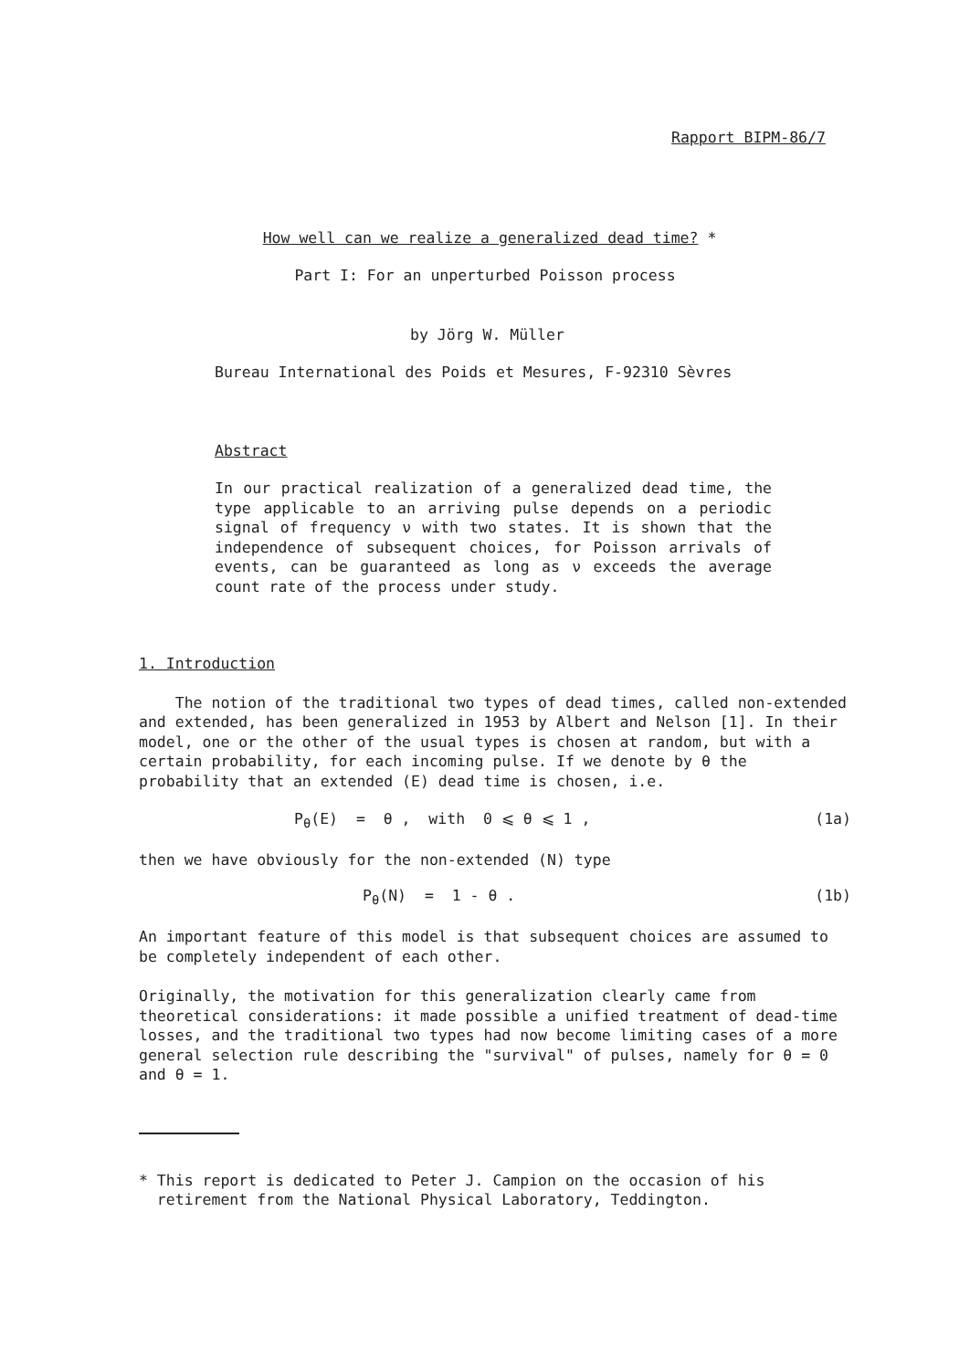Rapport BIPM-86/7
How well can we realize a generalized dead time? *
Part I: For an unperturbed Poisson process
by Jörg W. Müller
Bureau International des Poids et Mesures, F-92310 Sèvres
Abstract
In our practical realization of a generalized dead time, the type applicable to an arriving pulse depends on a periodic signal of frequency ν with two states. It is shown that the independence of subsequent choices, for Poisson arrivals of events, can be guaranteed as long as ν exceeds the average count rate of the process under study.
1. Introduction
The notion of the traditional two types of dead times, called non-extended and extended, has been generalized in 1953 by Albert and Nelson [1]. In their model, one or the other of the usual types is chosen at random, but with a certain probability, for each incoming pulse. If we denote by θ the probability that an extended (E) dead time is chosen, i.e.
P<sub>θ</sub>(E) = θ , with 0 ⩽ θ ⩽ 1 , (1a)
then we have obviously for the non-extended (N) type
P<sub>θ</sub>(N) = 1 - θ . (1b)
An important feature of this model is that subsequent choices are assumed to be completely independent of each other.
Originally, the motivation for this generalization clearly came from theoretical considerations: it made possible a unified treatment of dead-time losses, and the traditional two types had now become limiting cases of a more general selection rule describing the "survival" of pulses, namely for θ = 0 and θ = 1.
* This report is dedicated to Peter J. Campion on the occasion of his
retirement from the National Physical Laboratory, Teddington.